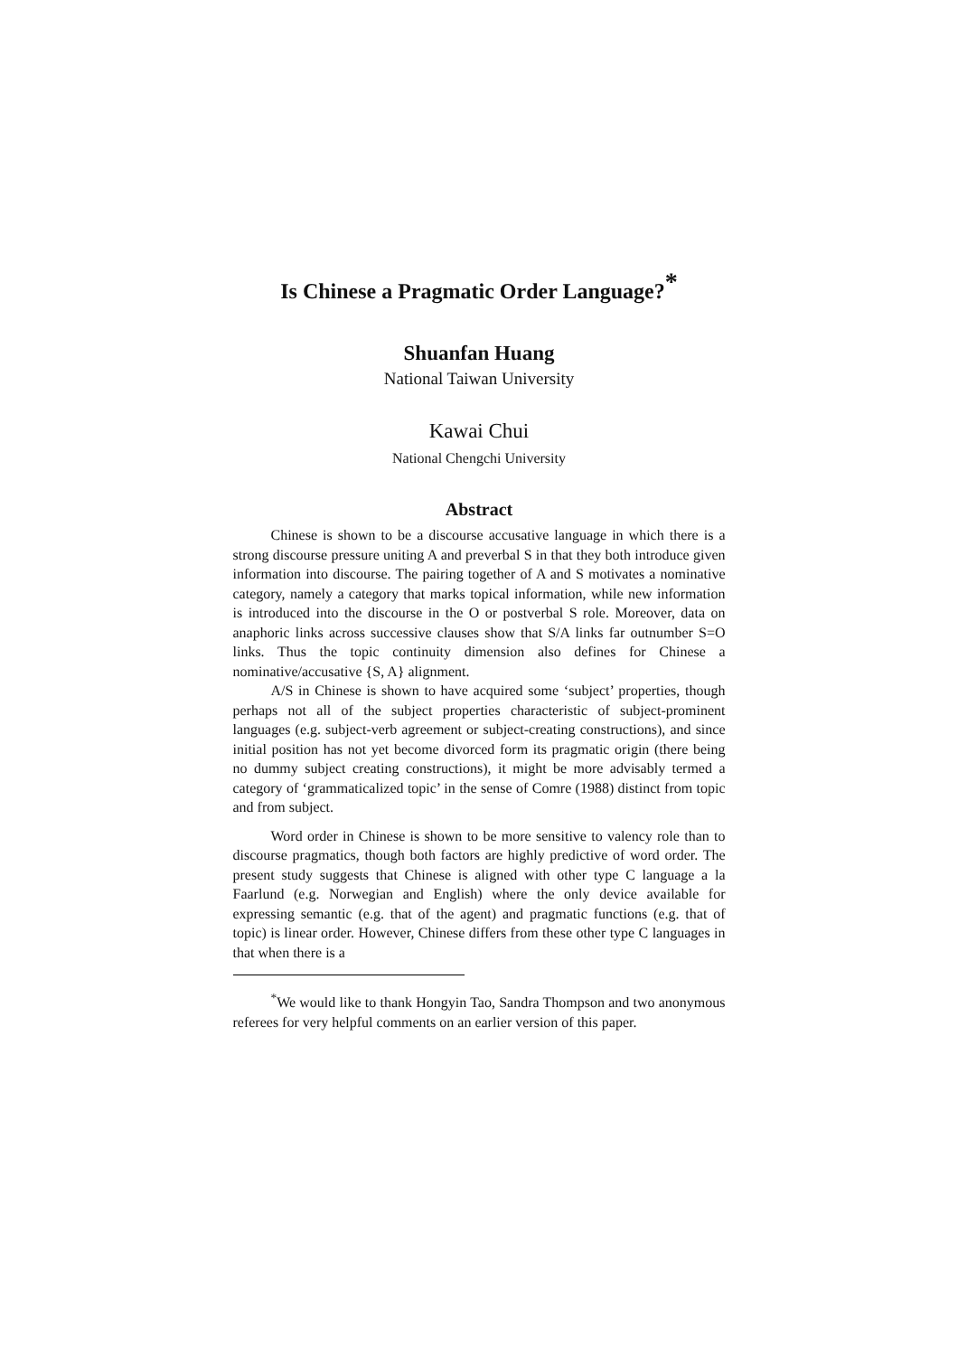Is Chinese a Pragmatic Order Language?<sup>*</sup>
Shuanfan Huang
National Taiwan University
Kawai Chui
National Chengchi University
Abstract
Chinese is shown to be a discourse accusative language in which there is a strong discourse pressure uniting A and preverbal S in that they both introduce given information into discourse. The pairing together of A and S motivates a nominative category, namely a category that marks topical information, while new information is introduced into the discourse in the O or postverbal S role. Moreover, data on anaphoric links across successive clauses show that S/A links far outnumber S=O links. Thus the topic continuity dimension also defines for Chinese a nominative/accusative {S, A} alignment.
A/S in Chinese is shown to have acquired some ‘subject’ properties, though perhaps not all of the subject properties characteristic of subject-prominent languages (e.g. subject-verb agreement or subject-creating constructions), and since initial position has not yet become divorced form its pragmatic origin (there being no dummy subject creating constructions), it might be more advisably termed a category of ‘grammaticalized topic’ in the sense of Comre (1988) distinct from topic and from subject.
Word order in Chinese is shown to be more sensitive to valency role than to discourse pragmatics, though both factors are highly predictive of word order. The present study suggests that Chinese is aligned with other type C language a la Faarlund (e.g. Norwegian and English) where the only device available for expressing semantic (e.g. that of the agent) and pragmatic functions (e.g. that of topic) is linear order. However, Chinese differs from these other type C languages in that when there is a
<sup>*</sup> We would like to thank Hongyin Tao, Sandra Thompson and two anonymous referees for very helpful comments on an earlier version of this paper.